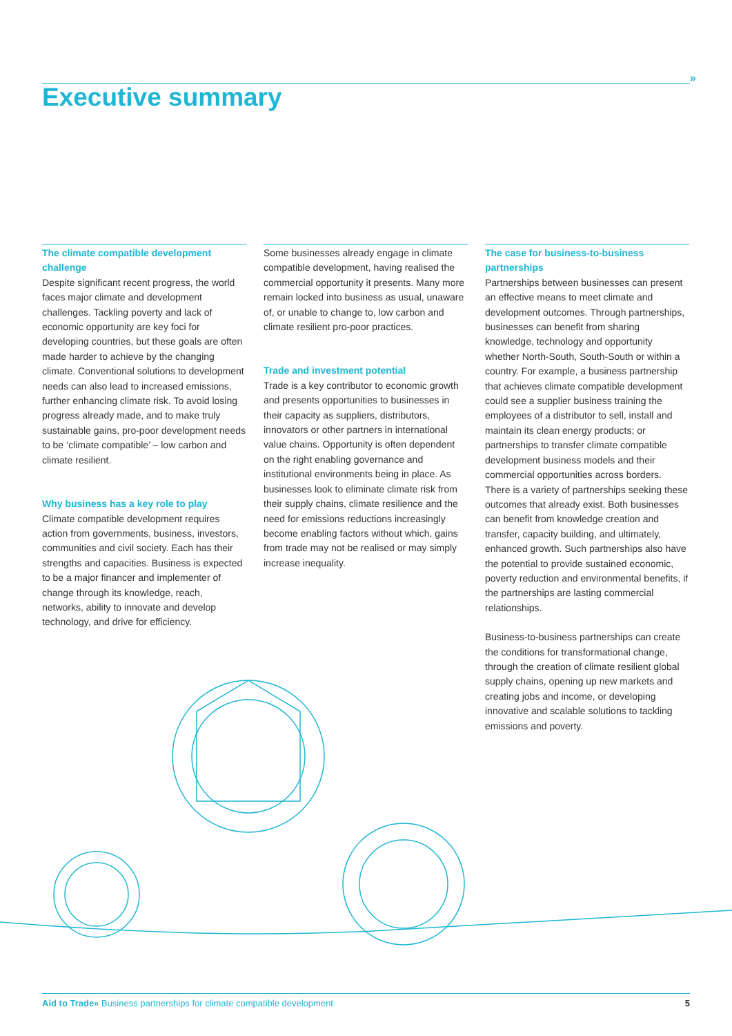»
Executive summary
The climate compatible development challenge
Despite significant recent progress, the world faces major climate and development challenges. Tackling poverty and lack of economic opportunity are key foci for developing countries, but these goals are often made harder to achieve by the changing climate. Conventional solutions to development needs can also lead to increased emissions, further enhancing climate risk. To avoid losing progress already made, and to make truly sustainable gains, pro-poor development needs to be ‘climate compatible’ – low carbon and climate resilient.
Why business has a key role to play
Climate compatible development requires action from governments, business, investors, communities and civil society. Each has their strengths and capacities. Business is expected to be a major financer and implementer of change through its knowledge, reach, networks, ability to innovate and develop technology, and drive for efficiency.
Some businesses already engage in climate compatible development, having realised the commercial opportunity it presents. Many more remain locked into business as usual, unaware of, or unable to change to, low carbon and climate resilient pro-poor practices.
Trade and investment potential
Trade is a key contributor to economic growth and presents opportunities to businesses in their capacity as suppliers, distributors, innovators or other partners in international value chains. Opportunity is often dependent on the right enabling governance and institutional environments being in place. As businesses look to eliminate climate risk from their supply chains, climate resilience and the need for emissions reductions increasingly become enabling factors without which, gains from trade may not be realised or may simply increase inequality.
The case for business-to-business partnerships
Partnerships between businesses can present an effective means to meet climate and development outcomes. Through partnerships, businesses can benefit from sharing knowledge, technology and opportunity whether North-South, South-South or within a country. For example, a business partnership that achieves climate compatible development could see a supplier business training the employees of a distributor to sell, install and maintain its clean energy products; or partnerships to transfer climate compatible development business models and their commercial opportunities across borders. There is a variety of partnerships seeking these outcomes that already exist. Both businesses can benefit from knowledge creation and transfer, capacity building, and ultimately, enhanced growth. Such partnerships also have the potential to provide sustained economic, poverty reduction and environmental benefits, if the partnerships are lasting commercial relationships.
Business-to-business partnerships can create the conditions for transformational change, through the creation of climate resilient global supply chains, opening up new markets and creating jobs and income, or developing innovative and scalable solutions to tackling emissions and poverty.
Aid to Trade» Business partnerships for climate compatible development 5